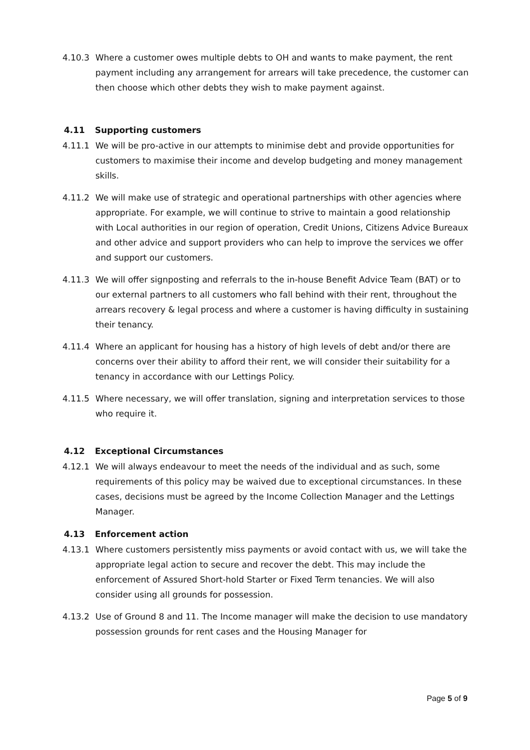4.10.3 Where a customer owes multiple debts to OH and wants to make payment, the rent payment including any arrangement for arrears will take precedence, the customer can then choose which other debts they wish to make payment against.
4.11 Supporting customers
4.11.1 We will be pro-active in our attempts to minimise debt and provide opportunities for customers to maximise their income and develop budgeting and money management skills.
4.11.2 We will make use of strategic and operational partnerships with other agencies where appropriate. For example, we will continue to strive to maintain a good relationship with Local authorities in our region of operation, Credit Unions, Citizens Advice Bureaux and other advice and support providers who can help to improve the services we offer and support our customers.
4.11.3 We will offer signposting and referrals to the in-house Benefit Advice Team (BAT) or to our external partners to all customers who fall behind with their rent, throughout the arrears recovery & legal process and where a customer is having difficulty in sustaining their tenancy.
4.11.4 Where an applicant for housing has a history of high levels of debt and/or there are concerns over their ability to afford their rent, we will consider their suitability for a tenancy in accordance with our Lettings Policy.
4.11.5 Where necessary, we will offer translation, signing and interpretation services to those who require it.
4.12 Exceptional Circumstances
4.12.1 We will always endeavour to meet the needs of the individual and as such, some requirements of this policy may be waived due to exceptional circumstances. In these cases, decisions must be agreed by the Income Collection Manager and the Lettings Manager.
4.13 Enforcement action
4.13.1 Where customers persistently miss payments or avoid contact with us, we will take the appropriate legal action to secure and recover the debt. This may include the enforcement of Assured Short-hold Starter or Fixed Term tenancies. We will also consider using all grounds for possession.
4.13.2 Use of Ground 8 and 11. The Income manager will make the decision to use mandatory possession grounds for rent cases and the Housing Manager for
Page 5 of 9